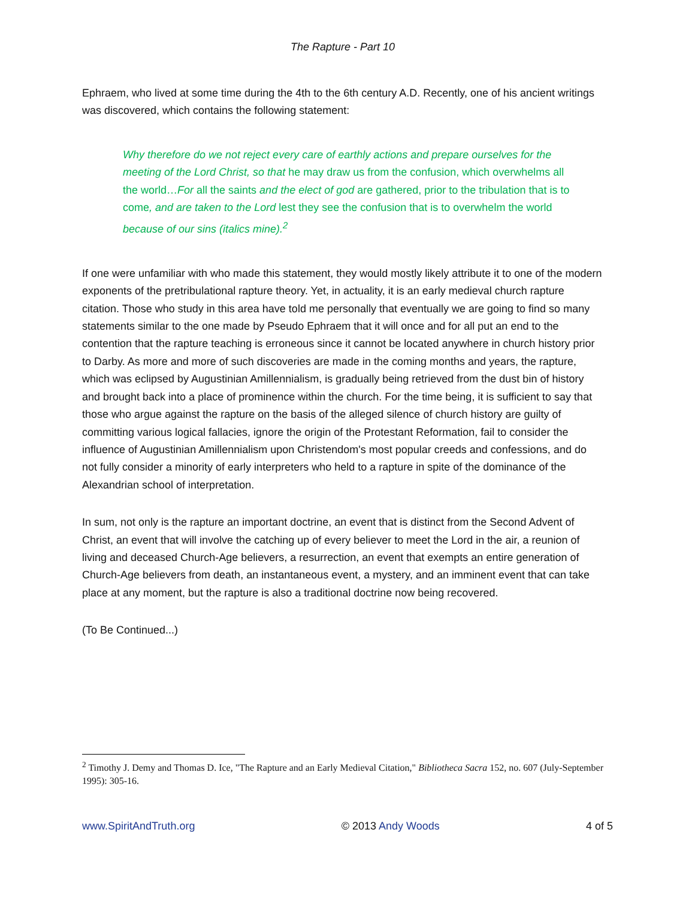The Rapture - Part 10
Ephraem, who lived at some time during the 4th to the 6th century A.D. Recently, one of his ancient writings was discovered, which contains the following statement:
Why therefore do we not reject every care of earthly actions and prepare ourselves for the meeting of the Lord Christ, so that he may draw us from the confusion, which overwhelms all the world…For all the saints and the elect of god are gathered, prior to the tribulation that is to come, and are taken to the Lord lest they see the confusion that is to overwhelm the world because of our sins (italics mine).<sup>2</sup>
If one were unfamiliar with who made this statement, they would mostly likely attribute it to one of the modern exponents of the pretribulational rapture theory. Yet, in actuality, it is an early medieval church rapture citation. Those who study in this area have told me personally that eventually we are going to find so many statements similar to the one made by Pseudo Ephraem that it will once and for all put an end to the contention that the rapture teaching is erroneous since it cannot be located anywhere in church history prior to Darby. As more and more of such discoveries are made in the coming months and years, the rapture, which was eclipsed by Augustinian Amillennialism, is gradually being retrieved from the dust bin of history and brought back into a place of prominence within the church. For the time being, it is sufficient to say that those who argue against the rapture on the basis of the alleged silence of church history are guilty of committing various logical fallacies, ignore the origin of the Protestant Reformation, fail to consider the influence of Augustinian Amillennialism upon Christendom's most popular creeds and confessions, and do not fully consider a minority of early interpreters who held to a rapture in spite of the dominance of the Alexandrian school of interpretation.
In sum, not only is the rapture an important doctrine, an event that is distinct from the Second Advent of Christ, an event that will involve the catching up of every believer to meet the Lord in the air, a reunion of living and deceased Church-Age believers, a resurrection, an event that exempts an entire generation of Church-Age believers from death, an instantaneous event, a mystery, and an imminent event that can take place at any moment, but the rapture is also a traditional doctrine now being recovered.
(To Be Continued...)
<sup>2</sup> Timothy J. Demy and Thomas D. Ice, "The Rapture and an Early Medieval Citation," Bibliotheca Sacra 152, no. 607 (July-September 1995): 305-16.
www.SpiritAndTruth.org © 2013 Andy Woods 4 of 5